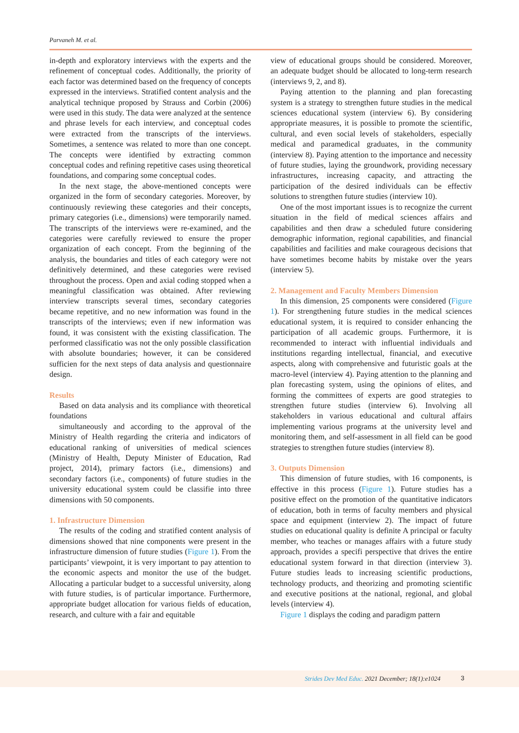Parvaneh M. et al.
in-depth and exploratory interviews with the experts and the refinement of conceptual codes. Additionally, the priority of each factor was determined based on the frequency of concepts expressed in the interviews. Stratified content analysis and the analytical technique proposed by Strauss and Corbin (2006) were used in this study. The data were analyzed at the sentence and phrase levels for each interview, and conceptual codes were extracted from the transcripts of the interviews. Sometimes, a sentence was related to more than one concept. The concepts were identified by extracting common conceptual codes and refining repetitive cases using theoretical foundations, and comparing some conceptual codes.
In the next stage, the above-mentioned concepts were organized in the form of secondary categories. Moreover, by continuously reviewing these categories and their concepts, primary categories (i.e., dimensions) were temporarily named. The transcripts of the interviews were re-examined, and the categories were carefully reviewed to ensure the proper organization of each concept. From the beginning of the analysis, the boundaries and titles of each category were not definitively determined, and these categories were revised throughout the process. Open and axial coding stopped when a meaningful classification was obtained. After reviewing interview transcripts several times, secondary categories became repetitive, and no new information was found in the transcripts of the interviews; even if new information was found, it was consistent with the existing classification. The performed classificatio was not the only possible classification with absolute boundaries; however, it can be considered sufficien for the next steps of data analysis and questionnaire design.
Results
Based on data analysis and its compliance with theoretical foundations
simultaneously and according to the approval of the Ministry of Health regarding the criteria and indicators of educational ranking of universities of medical sciences (Ministry of Health, Deputy Minister of Education, Rad project, 2014), primary factors (i.e., dimensions) and secondary factors (i.e., components) of future studies in the university educational system could be classifie into three dimensions with 50 components.
1. Infrastructure Dimension
The results of the coding and stratified content analysis of dimensions showed that nine components were present in the infrastructure dimension of future studies (Figure 1). From the participants’ viewpoint, it is very important to pay attention to the economic aspects and monitor the use of the budget. Allocating a particular budget to a successful university, along with future studies, is of particular importance. Furthermore, appropriate budget allocation for various fields of education, research, and culture with a fair and equitable
view of educational groups should be considered. Moreover, an adequate budget should be allocated to long-term research (interviews 9, 2, and 8).
Paying attention to the planning and plan forecasting system is a strategy to strengthen future studies in the medical sciences educational system (interview 6). By considering appropriate measures, it is possible to promote the scientific, cultural, and even social levels of stakeholders, especially medical and paramedical graduates, in the community (interview 8). Paying attention to the importance and necessity of future studies, laying the groundwork, providing necessary infrastructures, increasing capacity, and attracting the participation of the desired individuals can be effectiv solutions to strengthen future studies (interview 10).
One of the most important issues is to recognize the current situation in the field of medical sciences affairs and capabilities and then draw a scheduled future considering demographic information, regional capabilities, and financial capabilities and facilities and make courageous decisions that have sometimes become habits by mistake over the years (interview 5).
2. Management and Faculty Members Dimension
In this dimension, 25 components were considered (Figure 1). For strengthening future studies in the medical sciences educational system, it is required to consider enhancing the participation of all academic groups. Furthermore, it is recommended to interact with influential individuals and institutions regarding intellectual, financial, and executive aspects, along with comprehensive and futuristic goals at the macro-level (interview 4). Paying attention to the planning and plan forecasting system, using the opinions of elites, and forming the committees of experts are good strategies to strengthen future studies (interview 6). Involving all stakeholders in various educational and cultural affairs implementing various programs at the university level and monitoring them, and self-assessment in all field can be good strategies to strengthen future studies (interview 8).
3. Outputs Dimension
This dimension of future studies, with 16 components, is effective in this process (Figure 1). Future studies has a positive effect on the promotion of the quantitative indicators of education, both in terms of faculty members and physical space and equipment (interview 2). The impact of future studies on educational quality is definite A principal or faculty member, who teaches or manages affairs with a future study approach, provides a specifi perspective that drives the entire educational system forward in that direction (interview 3). Future studies leads to increasing scientific productions, technology products, and theorizing and promoting scientific and executive positions at the national, regional, and global levels (interview 4).
Figure 1 displays the coding and paradigm pattern
Strides Dev Med Educ. 2021 December; 18(1):e1024 3